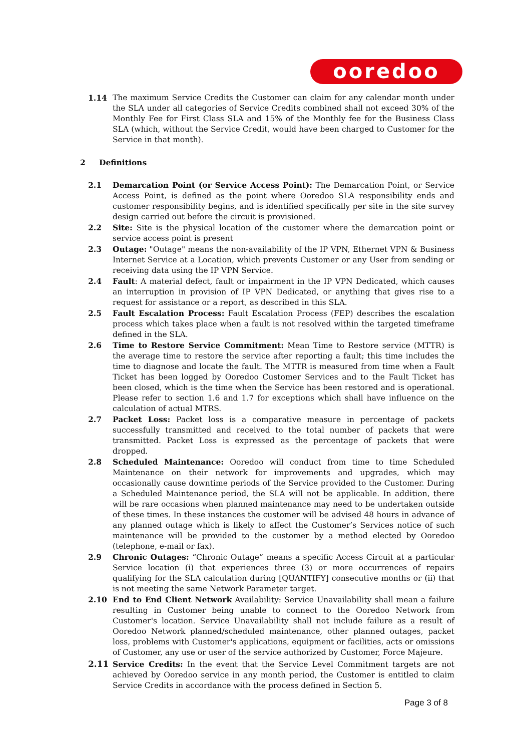ooredoo
1.14 The maximum Service Credits the Customer can claim for any calendar month under the SLA under all categories of Service Credits combined shall not exceed 30% of the Monthly Fee for First Class SLA and 15% of the Monthly fee for the Business Class SLA (which, without the Service Credit, would have been charged to Customer for the Service in that month).
2 Definitions
2.1 Demarcation Point (or Service Access Point): The Demarcation Point, or Service Access Point, is defined as the point where Ooredoo SLA responsibility ends and customer responsibility begins, and is identified specifically per site in the site survey design carried out before the circuit is provisioned.
2.2 Site: Site is the physical location of the customer where the demarcation point or service access point is present
2.3 Outage: "Outage" means the non-availability of the IP VPN, Ethernet VPN & Business Internet Service at a Location, which prevents Customer or any User from sending or receiving data using the IP VPN Service.
2.4 Fault: A material defect, fault or impairment in the IP VPN Dedicated, which causes an interruption in provision of IP VPN Dedicated, or anything that gives rise to a request for assistance or a report, as described in this SLA.
2.5 Fault Escalation Process: Fault Escalation Process (FEP) describes the escalation process which takes place when a fault is not resolved within the targeted timeframe defined in the SLA.
2.6 Time to Restore Service Commitment: Mean Time to Restore service (MTTR) is the average time to restore the service after reporting a fault; this time includes the time to diagnose and locate the fault. The MTTR is measured from time when a Fault Ticket has been logged by Ooredoo Customer Services and to the Fault Ticket has been closed, which is the time when the Service has been restored and is operational. Please refer to section 1.6 and 1.7 for exceptions which shall have influence on the calculation of actual MTRS.
2.7 Packet Loss: Packet loss is a comparative measure in percentage of packets successfully transmitted and received to the total number of packets that were transmitted. Packet Loss is expressed as the percentage of packets that were dropped.
2.8 Scheduled Maintenance: Ooredoo will conduct from time to time Scheduled Maintenance on their network for improvements and upgrades, which may occasionally cause downtime periods of the Service provided to the Customer. During a Scheduled Maintenance period, the SLA will not be applicable. In addition, there will be rare occasions when planned maintenance may need to be undertaken outside of these times. In these instances the customer will be advised 48 hours in advance of any planned outage which is likely to affect the Customer’s Services notice of such maintenance will be provided to the customer by a method elected by Ooredoo (telephone, e-mail or fax).
2.9 Chronic Outages: “Chronic Outage” means a specific Access Circuit at a particular Service location (i) that experiences three (3) or more occurrences of repairs qualifying for the SLA calculation during [QUANTIFY] consecutive months or (ii) that is not meeting the same Network Parameter target.
2.10 End to End Client Network Availability: Service Unavailability shall mean a failure resulting in Customer being unable to connect to the Ooredoo Network from Customer's location. Service Unavailability shall not include failure as a result of Ooredoo Network planned/scheduled maintenance, other planned outages, packet loss, problems with Customer's applications, equipment or facilities, acts or omissions of Customer, any use or user of the service authorized by Customer, Force Majeure.
2.11 Service Credits: In the event that the Service Level Commitment targets are not achieved by Ooredoo service in any month period, the Customer is entitled to claim Service Credits in accordance with the process defined in Section 5.
Page 3 of 8